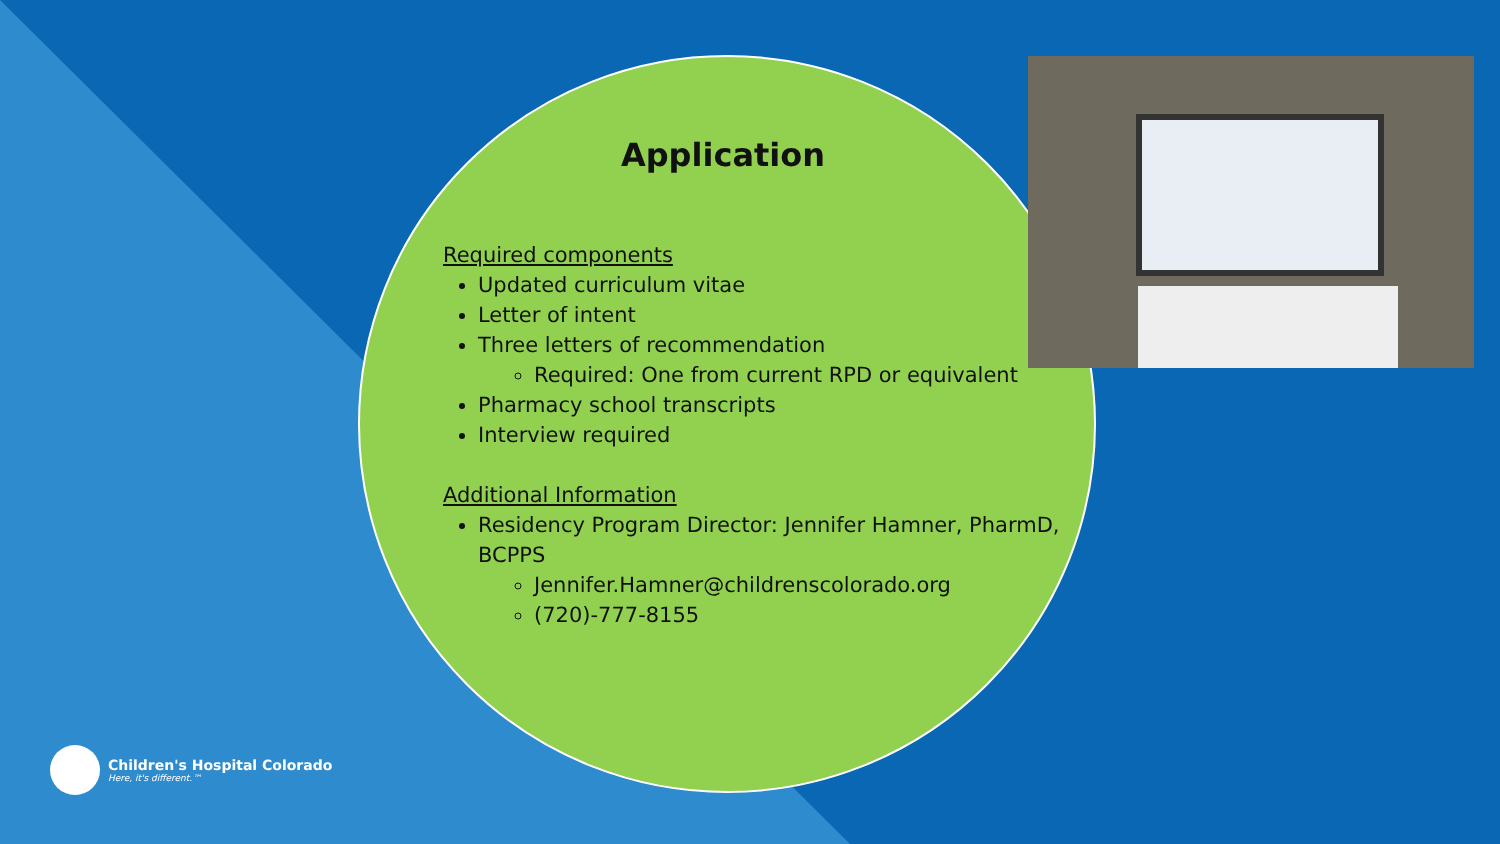Application
Required components
Updated curriculum vitae
Letter of intent
Three letters of recommendation
Required: One from current RPD or equivalent
Pharmacy school transcripts
Interview required
Additional Information
Residency Program Director: Jennifer Hamner, PharmD, BCPPS
Jennifer.Hamner@childrenscolorado.org
(720)-777-8155
Children's Hospital Colorado
Here, it's different.™